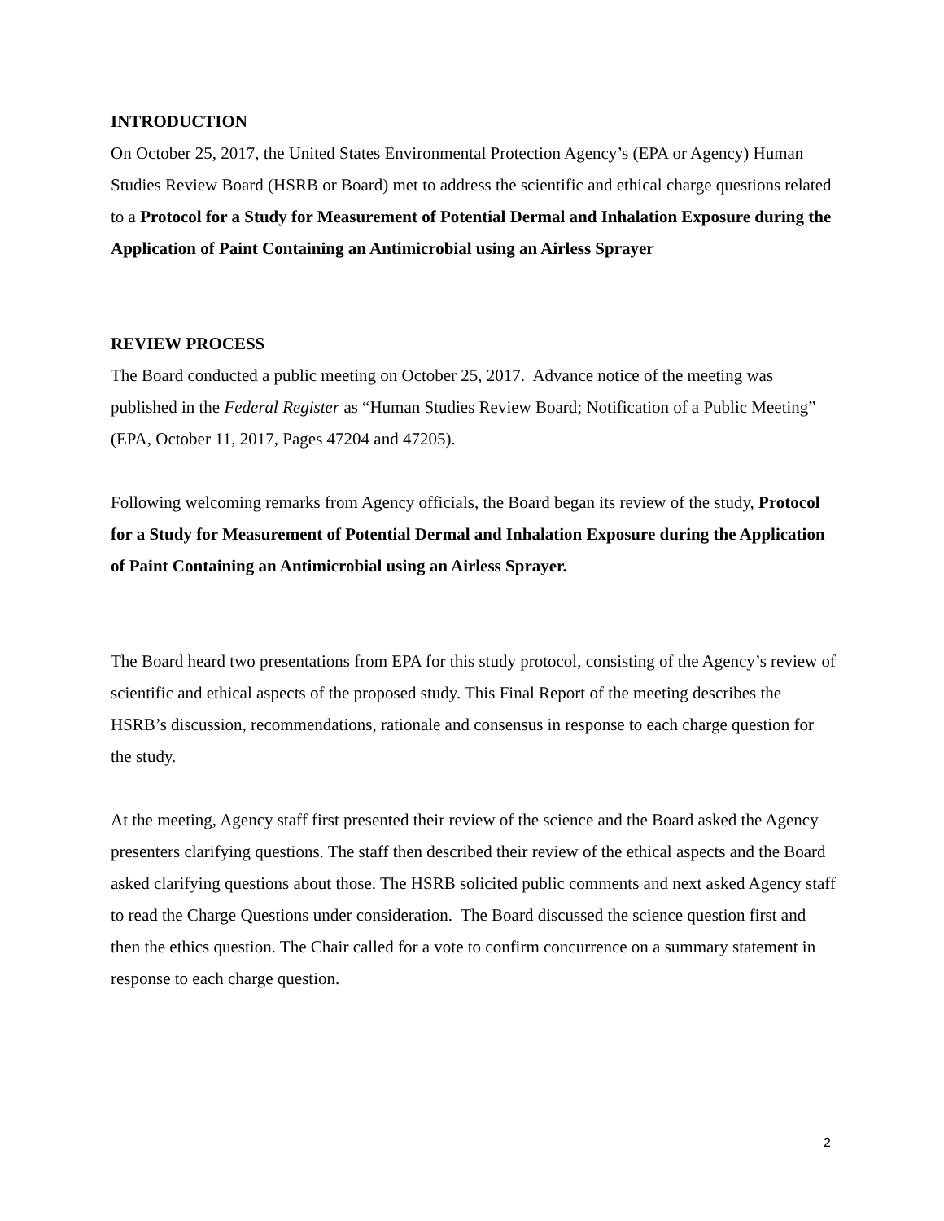INTRODUCTION
On October 25, 2017, the United States Environmental Protection Agency’s (EPA or Agency) Human Studies Review Board (HSRB or Board) met to address the scientific and ethical charge questions related to a Protocol for a Study for Measurement of Potential Dermal and Inhalation Exposure during the Application of Paint Containing an Antimicrobial using an Airless Sprayer
REVIEW PROCESS
The Board conducted a public meeting on October 25, 2017. Advance notice of the meeting was published in the Federal Register as “Human Studies Review Board; Notification of a Public Meeting” (EPA, October 11, 2017, Pages 47204 and 47205).
Following welcoming remarks from Agency officials, the Board began its review of the study, Protocol for a Study for Measurement of Potential Dermal and Inhalation Exposure during the Application of Paint Containing an Antimicrobial using an Airless Sprayer.
The Board heard two presentations from EPA for this study protocol, consisting of the Agency’s review of scientific and ethical aspects of the proposed study. This Final Report of the meeting describes the HSRB’s discussion, recommendations, rationale and consensus in response to each charge question for the study.
At the meeting, Agency staff first presented their review of the science and the Board asked the Agency presenters clarifying questions. The staff then described their review of the ethical aspects and the Board asked clarifying questions about those. The HSRB solicited public comments and next asked Agency staff to read the Charge Questions under consideration. The Board discussed the science question first and then the ethics question. The Chair called for a vote to confirm concurrence on a summary statement in response to each charge question.
2